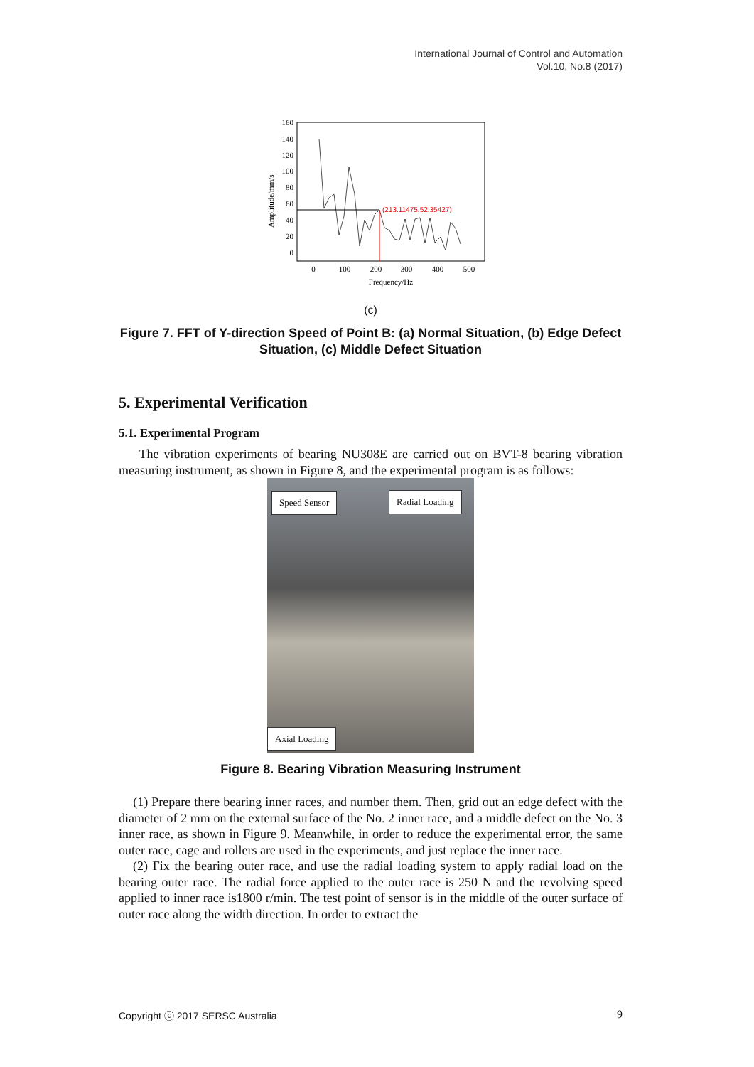International Journal of Control and Automation
Vol.10, No.8 (2017)
160
140
120
100
80
60
40
20
0
0
100
200
300
400
500
Frequency/Hz
Amplitude/mm/s
(213.11475,52.35427)
(c)
Figure 7. FFT of Y-direction Speed of Point B: (a) Normal Situation, (b) Edge Defect Situation, (c) Middle Defect Situation
5. Experimental Verification
5.1. Experimental Program
The vibration experiments of bearing NU308E are carried out on BVT-8 bearing vibration measuring instrument, as shown in Figure 8, and the experimental program is as follows:
Speed Sensor Radial Loading
Axial Loading
Figure 8. Bearing Vibration Measuring Instrument
(1) Prepare there bearing inner races, and number them. Then, grid out an edge defect with the diameter of 2 mm on the external surface of the No. 2 inner race, and a middle defect on the No. 3 inner race, as shown in Figure 9. Meanwhile, in order to reduce the experimental error, the same outer race, cage and rollers are used in the experiments, and just replace the inner race.
(2) Fix the bearing outer race, and use the radial loading system to apply radial load on the bearing outer race. The radial force applied to the outer race is 250 N and the revolving speed applied to inner race is1800 r/min. The test point of sensor is in the middle of the outer surface of outer race along the width direction. In order to extract the
Copyright ⓒ 2017 SERSC Australia 9